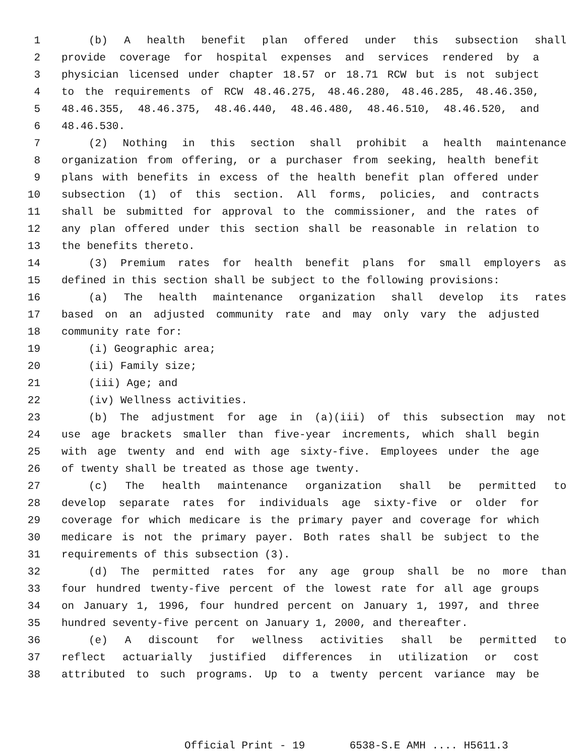1 (b) A health benefit plan offered under this subsection shall
2 provide coverage for hospital expenses and services rendered by a
3 physician licensed under chapter 18.57 or 18.71 RCW but is not subject
4 to the requirements of RCW 48.46.275, 48.46.280, 48.46.285, 48.46.350,
5 48.46.355, 48.46.375, 48.46.440, 48.46.480, 48.46.510, 48.46.520, and
6 48.46.530.
7 (2) Nothing in this section shall prohibit a health maintenance
8 organization from offering, or a purchaser from seeking, health benefit
9 plans with benefits in excess of the health benefit plan offered under
10 subsection (1) of this section. All forms, policies, and contracts
11 shall be submitted for approval to the commissioner, and the rates of
12 any plan offered under this section shall be reasonable in relation to
13 the benefits thereto.
14 (3) Premium rates for health benefit plans for small employers as
15 defined in this section shall be subject to the following provisions:
16 (a) The health maintenance organization shall develop its rates
17 based on an adjusted community rate and may only vary the adjusted
18 community rate for:
19 (i) Geographic area;
20 (ii) Family size;
21 (iii) Age; and
22 (iv) Wellness activities.
23 (b) The adjustment for age in (a)(iii) of this subsection may not
24 use age brackets smaller than five-year increments, which shall begin
25 with age twenty and end with age sixty-five. Employees under the age
26 of twenty shall be treated as those age twenty.
27 (c) The health maintenance organization shall be permitted to
28 develop separate rates for individuals age sixty-five or older for
29 coverage for which medicare is the primary payer and coverage for which
30 medicare is not the primary payer. Both rates shall be subject to the
31 requirements of this subsection (3).
32 (d) The permitted rates for any age group shall be no more than
33 four hundred twenty-five percent of the lowest rate for all age groups
34 on January 1, 1996, four hundred percent on January 1, 1997, and three
35 hundred seventy-five percent on January 1, 2000, and thereafter.
36 (e) A discount for wellness activities shall be permitted to
37 reflect actuarially justified differences in utilization or cost
38 attributed to such programs. Up to a twenty percent variance may be
Official Print - 19 6538-S.E AMH .... H5611.3